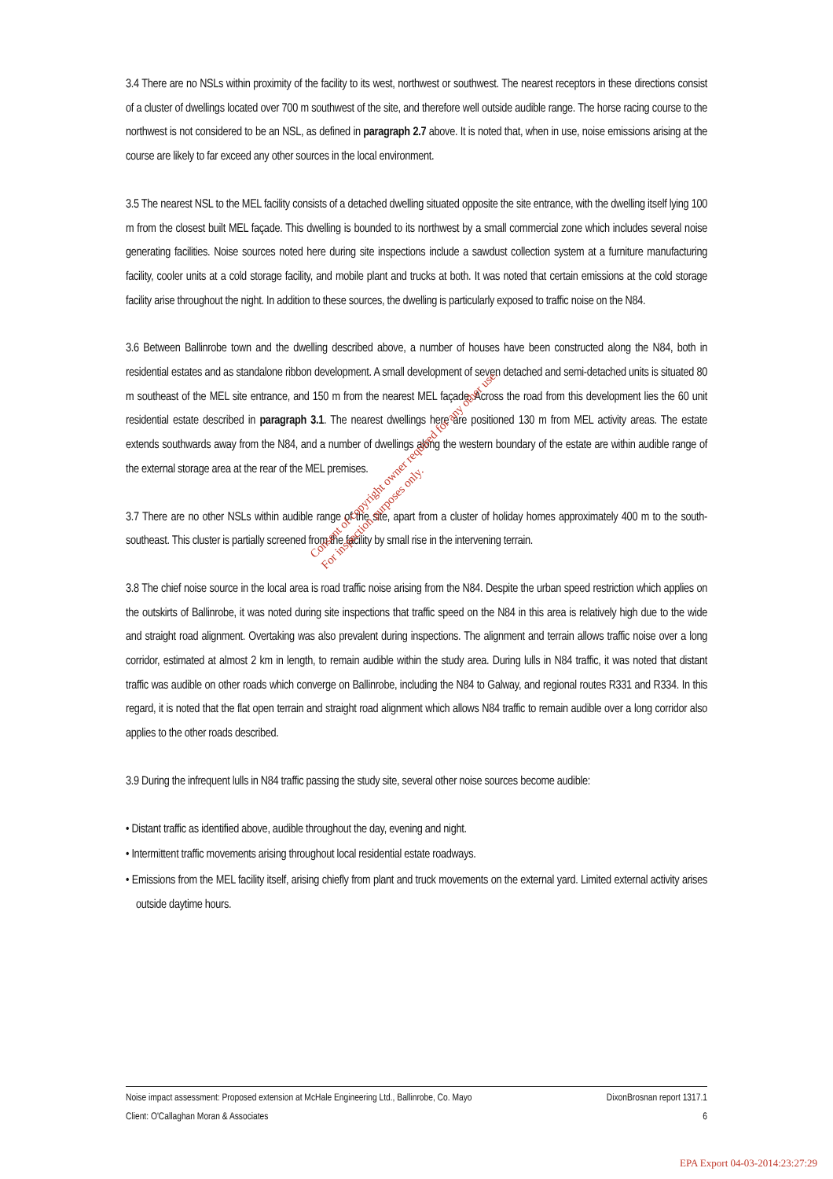3.4 There are no NSLs within proximity of the facility to its west, northwest or southwest. The nearest receptors in these directions consist of a cluster of dwellings located over 700 m southwest of the site, and therefore well outside audible range. The horse racing course to the northwest is not considered to be an NSL, as defined in paragraph 2.7 above. It is noted that, when in use, noise emissions arising at the course are likely to far exceed any other sources in the local environment.
3.5 The nearest NSL to the MEL facility consists of a detached dwelling situated opposite the site entrance, with the dwelling itself lying 100 m from the closest built MEL façade. This dwelling is bounded to its northwest by a small commercial zone which includes several noise generating facilities. Noise sources noted here during site inspections include a sawdust collection system at a furniture manufacturing facility, cooler units at a cold storage facility, and mobile plant and trucks at both. It was noted that certain emissions at the cold storage facility arise throughout the night. In addition to these sources, the dwelling is particularly exposed to traffic noise on the N84.
3.6 Between Ballinrobe town and the dwelling described above, a number of houses have been constructed along the N84, both in residential estates and as standalone ribbon development. A small development of seven detached and semi-detached units is situated 80 m southeast of the MEL site entrance, and 150 m from the nearest MEL façade. Across the road from this development lies the 60 unit residential estate described in paragraph 3.1. The nearest dwellings here are positioned 130 m from MEL activity areas. The estate extends southwards away from the N84, and a number of dwellings along the western boundary of the estate are within audible range of the external storage area at the rear of the MEL premises.
3.7 There are no other NSLs within audible range of the site, apart from a cluster of holiday homes approximately 400 m to the south-southeast. This cluster is partially screened from the facility by small rise in the intervening terrain.
3.8 The chief noise source in the local area is road traffic noise arising from the N84. Despite the urban speed restriction which applies on the outskirts of Ballinrobe, it was noted during site inspections that traffic speed on the N84 in this area is relatively high due to the wide and straight road alignment. Overtaking was also prevalent during inspections. The alignment and terrain allows traffic noise over a long corridor, estimated at almost 2 km in length, to remain audible within the study area. During lulls in N84 traffic, it was noted that distant traffic was audible on other roads which converge on Ballinrobe, including the N84 to Galway, and regional routes R331 and R334. In this regard, it is noted that the flat open terrain and straight road alignment which allows N84 traffic to remain audible over a long corridor also applies to the other roads described.
3.9 During the infrequent lulls in N84 traffic passing the study site, several other noise sources become audible:
• Distant traffic as identified above, audible throughout the day, evening and night.
• Intermittent traffic movements arising throughout local residential estate roadways.
• Emissions from the MEL facility itself, arising chiefly from plant and truck movements on the external yard. Limited external activity arises outside daytime hours.
Consent of copyright owner required for any other use.
For inspection purposes only.
Noise impact assessment: Proposed extension at McHale Engineering Ltd., Ballinrobe, Co. Mayo DixonBrosnan report 1317.1
Client: O'Callaghan Moran & Associates 6
EPA Export 04-03-2014:23:27:29